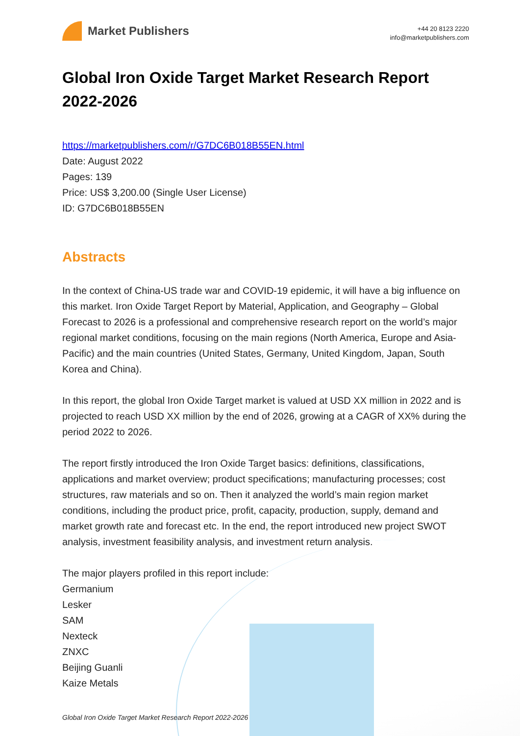Market Publishers
+44 20 8123 2220
info@marketpublishers.com
Global Iron Oxide Target Market Research Report 2022-2026
https://marketpublishers.com/r/G7DC6B018B55EN.html
Date: August 2022
Pages: 139
Price: US$ 3,200.00 (Single User License)
ID: G7DC6B018B55EN
Abstracts
In the context of China-US trade war and COVID-19 epidemic, it will have a big influence on this market. Iron Oxide Target Report by Material, Application, and Geography – Global Forecast to 2026 is a professional and comprehensive research report on the world’s major regional market conditions, focusing on the main regions (North America, Europe and Asia-Pacific) and the main countries (United States, Germany, United Kingdom, Japan, South Korea and China).
In this report, the global Iron Oxide Target market is valued at USD XX million in 2022 and is projected to reach USD XX million by the end of 2026, growing at a CAGR of XX% during the period 2022 to 2026.
The report firstly introduced the Iron Oxide Target basics: definitions, classifications, applications and market overview; product specifications; manufacturing processes; cost structures, raw materials and so on. Then it analyzed the world’s main region market conditions, including the product price, profit, capacity, production, supply, demand and market growth rate and forecast etc. In the end, the report introduced new project SWOT analysis, investment feasibility analysis, and investment return analysis.
The major players profiled in this report include:
Germanium
Lesker
SAM
Nexteck
ZNXC
Beijing Guanli
Kaize Metals
Global Iron Oxide Target Market Research Report 2022-2026